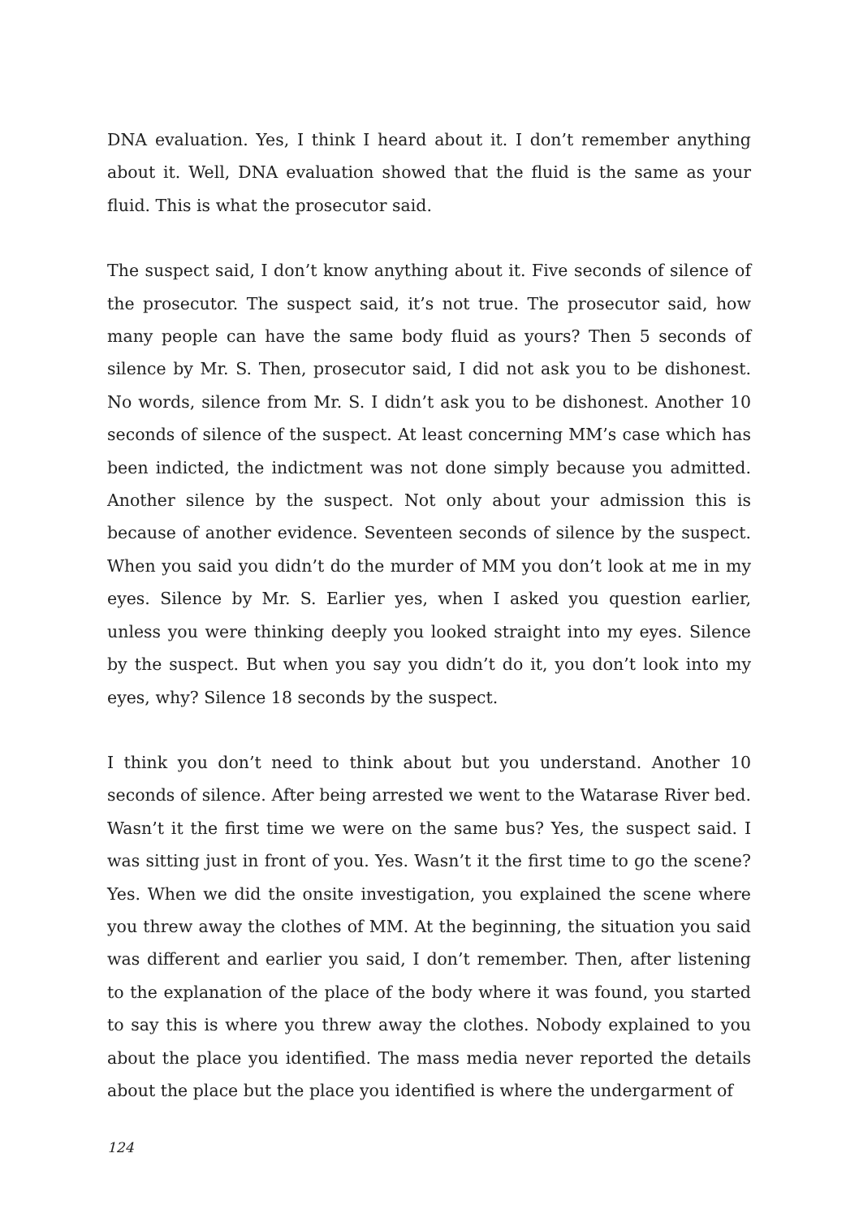DNA evaluation. Yes, I think I heard about it. I don’t remember anything about it. Well, DNA evaluation showed that the fluid is the same as your fluid. This is what the prosecutor said.
The suspect said, I don’t know anything about it. Five seconds of silence of the prosecutor. The suspect said, it’s not true. The prosecutor said, how many people can have the same body fluid as yours? Then 5 seconds of silence by Mr. S. Then, prosecutor said, I did not ask you to be dishonest. No words, silence from Mr. S. I didn’t ask you to be dishonest. Another 10 seconds of silence of the suspect. At least concerning MM’s case which has been indicted, the indictment was not done simply because you admitted. Another silence by the suspect. Not only about your admission this is because of another evidence. Seventeen seconds of silence by the suspect. When you said you didn’t do the murder of MM you don’t look at me in my eyes. Silence by Mr. S. Earlier yes, when I asked you question earlier, unless you were thinking deeply you looked straight into my eyes. Silence by the suspect. But when you say you didn’t do it, you don’t look into my eyes, why? Silence 18 seconds by the suspect.
I think you don’t need to think about but you understand. Another 10 seconds of silence. After being arrested we went to the Watarase River bed. Wasn’t it the first time we were on the same bus? Yes, the suspect said. I was sitting just in front of you. Yes. Wasn’t it the first time to go the scene? Yes. When we did the onsite investigation, you explained the scene where you threw away the clothes of MM. At the beginning, the situation you said was different and earlier you said, I don’t remember. Then, after listening to the explanation of the place of the body where it was found, you started to say this is where you threw away the clothes. Nobody explained to you about the place you identified. The mass media never reported the details about the place but the place you identified is where the undergarment of
124